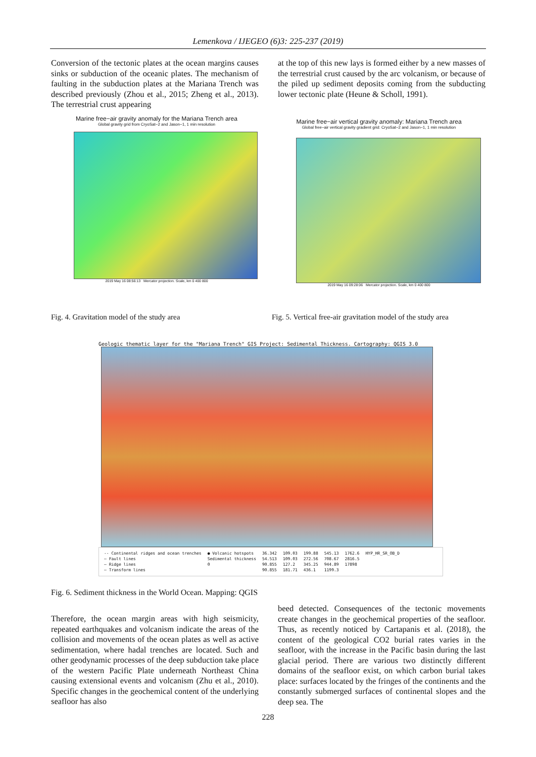Lemenkova / IJEGEO (6)3: 225-237 (2019)
Conversion of the tectonic plates at the ocean margins causes sinks or subduction of the oceanic plates. The mechanism of faulting in the subduction plates at the Mariana Trench was described previously (Zhou et al., 2015; Zheng et al., 2013). The terrestrial crust appearing
at the top of this new lays is formed either by a new masses of the terrestrial crust caused by the arc volcanism, or because of the piled up sediment deposits coming from the subducting lower tectonic plate (Heune & Scholl, 1991).
Marine free−air gravity anomaly for the Mariana Trench area
Global gravity grid from CryoSat−2 and Jason−1, 1 min resolution
2019 May 16 08:56:13 Mercator projection. Scale, km 0 400 800
Fig. 4. Gravitation model of the study area
Marine free−air vertical gravity anomaly: Mariana Trench area
Global free−air vertical gravity gradient grid: CryoSat−2 and Jason−1, 1 min resolution
2019 May 16 09:28:06 Mercator projection. Scale, km 0 400 800
Fig. 5. Vertical free-air gravitation model of the study area
Geologic thematic layer for the "Mariana Trench" GIS Project: Sedimental Thickness. Cartography: QGIS 3.0
-- Continental ridges and ocean trenches
— Fault lines
— Ridge lines
— Transform lines
● Volcanic hotspots
Sedimental thickness
0
36.342
54.513
90.855
90.855
109.03
109.03
127.2
181.71
199.88
272.56
345.25
436.1
545.13
708.67
944.89
1199.3
1762.6
2816.5
17898
HYP_HR_SR_OB_D
Fig. 6. Sediment thickness in the World Ocean. Mapping: QGIS
Therefore, the ocean margin areas with high seismicity, repeated earthquakes and volcanism indicate the areas of the collision and movements of the ocean plates as well as active sedimentation, where hadal trenches are located. Such and other geodynamic processes of the deep subduction take place of the western Pacific Plate underneath Northeast China causing extensional events and volcanism (Zhu et al., 2010). Specific changes in the geochemical content of the underlying seafloor has also
beed detected. Consequences of the tectonic movements create changes in the geochemical properties of the seafloor. Thus, as recently noticed by Cartapanis et al. (2018), the content of the geological CO2 burial rates varies in the seafloor, with the increase in the Pacific basin during the last glacial period. There are various two distinctly different domains of the seafloor exist, on which carbon burial takes place: surfaces located by the fringes of the continents and the constantly submerged surfaces of continental slopes and the deep sea. The
228